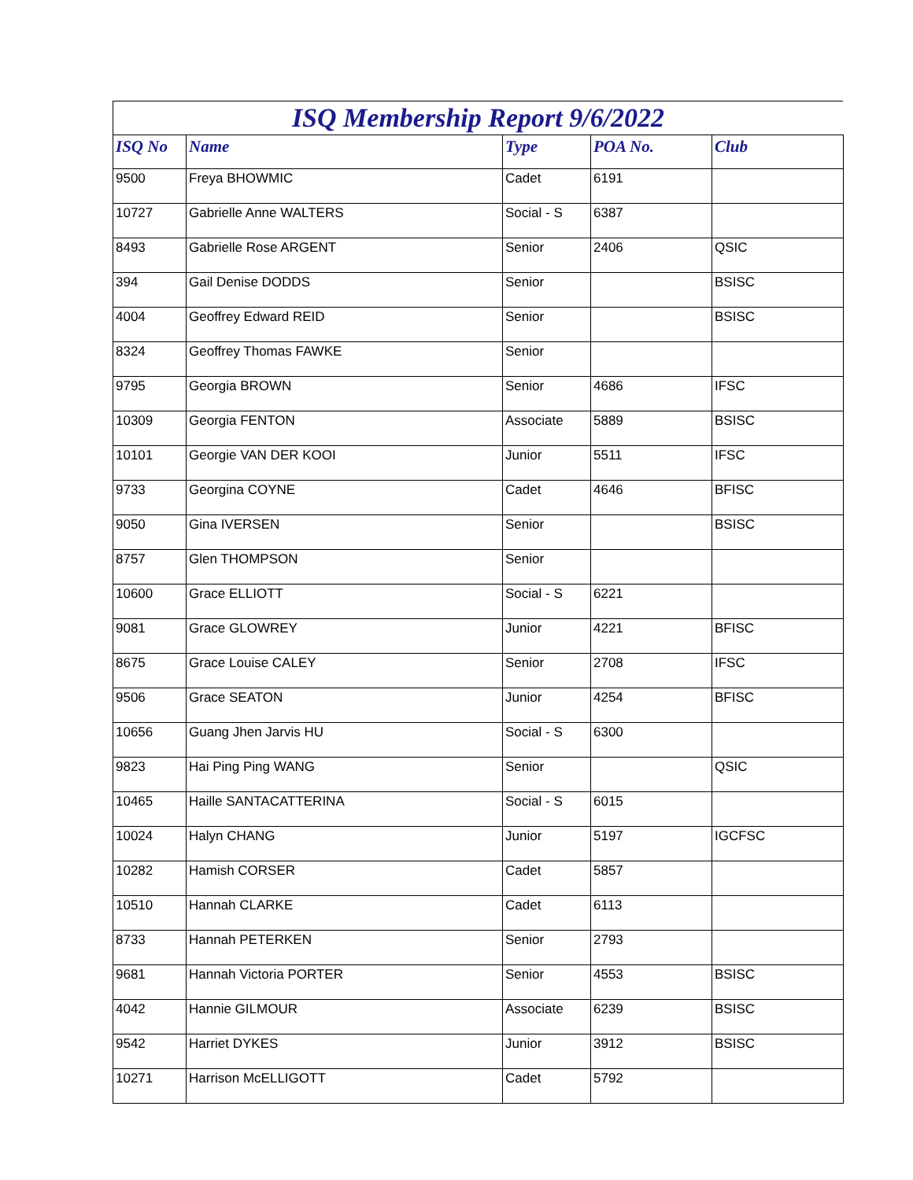ISQ Membership Report 9/6/2022
| ISQ No | Name | Type | POA No. | Club |
| --- | --- | --- | --- | --- |
| 9500 | Freya BHOWMIC | Cadet | 6191 | |
| 10727 | Gabrielle Anne WALTERS | Social - S | 6387 | |
| 8493 | Gabrielle Rose ARGENT | Senior | 2406 | QSIC |
| 394 | Gail Denise DODDS | Senior | | BSISC |
| 4004 | Geoffrey Edward REID | Senior | | BSISC |
| 8324 | Geoffrey Thomas FAWKE | Senior | | |
| 9795 | Georgia BROWN | Senior | 4686 | IFSC |
| 10309 | Georgia FENTON | Associate | 5889 | BSISC |
| 10101 | Georgie VAN DER KOOI | Junior | 5511 | IFSC |
| 9733 | Georgina COYNE | Cadet | 4646 | BFISC |
| 9050 | Gina IVERSEN | Senior | | BSISC |
| 8757 | Glen THOMPSON | Senior | | |
| 10600 | Grace ELLIOTT | Social - S | 6221 | |
| 9081 | Grace GLOWREY | Junior | 4221 | BFISC |
| 8675 | Grace Louise CALEY | Senior | 2708 | IFSC |
| 9506 | Grace SEATON | Junior | 4254 | BFISC |
| 10656 | Guang Jhen Jarvis HU | Social - S | 6300 | |
| 9823 | Hai Ping Ping WANG | Senior | | QSIC |
| 10465 | Haille SANTACATTERINA | Social - S | 6015 | |
| 10024 | Halyn CHANG | Junior | 5197 | IGCFSC |
| 10282 | Hamish CORSER | Cadet | 5857 | |
| 10510 | Hannah CLARKE | Cadet | 6113 | |
| 8733 | Hannah PETERKEN | Senior | 2793 | |
| 9681 | Hannah Victoria PORTER | Senior | 4553 | BSISC |
| 4042 | Hannie GILMOUR | Associate | 6239 | BSISC |
| 9542 | Harriet DYKES | Junior | 3912 | BSISC |
| 10271 | Harrison McELLIGOTT | Cadet | 5792 | |